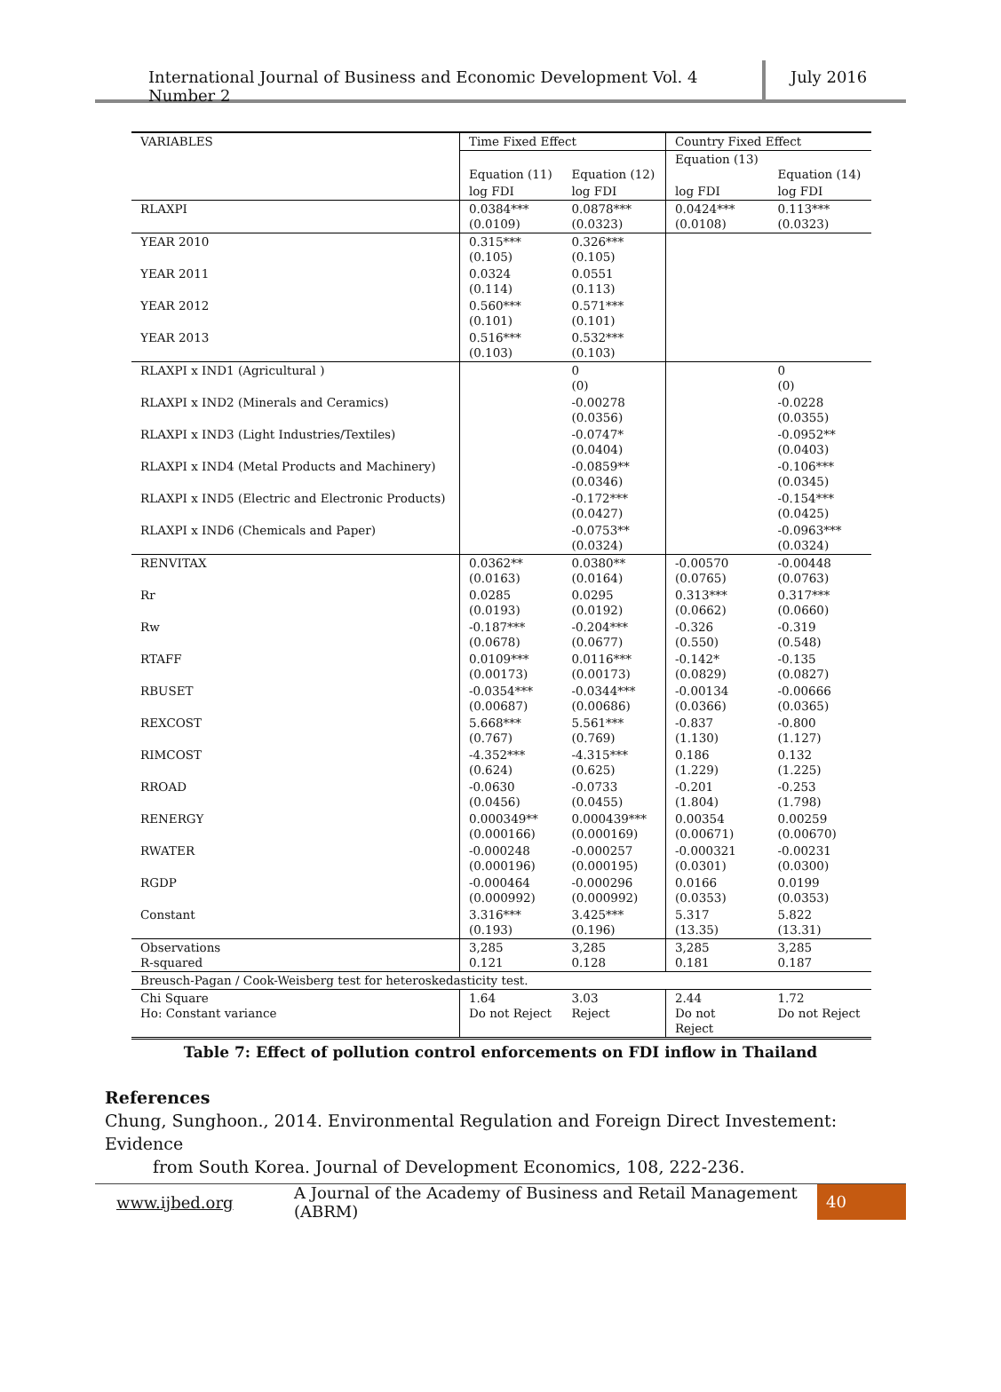International Journal of Business and Economic Development Vol. 4 Number 2
July 2016
| VARIABLES | Time Fixed Effect | | Country Fixed Effect | |
| --- | --- | --- | --- | --- |
| | Equation (11) | Equation (12) | Equation (13) | Equation (14) |
| | log FDI | log FDI | log FDI | log FDI |
| RLAXPI | 0.0384*** (0.0109) | 0.0878*** (0.0323) | 0.0424*** (0.0108) | 0.113*** (0.0323) |
| YEAR 2010 | 0.315*** (0.105) | 0.326*** (0.105) | | |
| YEAR 2011 | 0.0324 (0.114) | 0.0551 (0.113) | | |
| YEAR 2012 | 0.560*** (0.101) | 0.571*** (0.101) | | |
| YEAR 2013 | 0.516*** (0.103) | 0.532*** (0.103) | | |
| RLAXPI x IND1 (Agricultural ) | | 0 (0) | | 0 (0) |
| RLAXPI x IND2 (Minerals and Ceramics) | | -0.00278 (0.0356) | | -0.0228 (0.0355) |
| RLAXPI x IND3 (Light Industries/Textiles) | | -0.0747* (0.0404) | | -0.0952** (0.0403) |
| RLAXPI x IND4 (Metal Products and Machinery) | | -0.0859** (0.0346) | | -0.106*** (0.0345) |
| RLAXPI x IND5 (Electric and Electronic Products) | | -0.172*** (0.0427) | | -0.154*** (0.0425) |
| RLAXPI x IND6 (Chemicals and Paper) | | -0.0753** (0.0324) | | -0.0963*** (0.0324) |
| RENVITAX | 0.0362** (0.0163) | 0.0380** (0.0164) | -0.00570 (0.0765) | -0.00448 (0.0763) |
| Rr | 0.0285 (0.0193) | 0.0295 (0.0192) | 0.313*** (0.0662) | 0.317*** (0.0660) |
| Rw | -0.187*** (0.0678) | -0.204*** (0.0677) | -0.326 (0.550) | -0.319 (0.548) |
| RTAFF | 0.0109*** (0.00173) | 0.0116*** (0.00173) | -0.142* (0.0829) | -0.135 (0.0827) |
| RBUSET | -0.0354*** (0.00687) | -0.0344*** (0.00686) | -0.00134 (0.0366) | -0.00666 (0.0365) |
| REXCOST | 5.668*** (0.767) | 5.561*** (0.769) | -0.837 (1.130) | -0.800 (1.127) |
| RIMCOST | -4.352*** (0.624) | -4.315*** (0.625) | 0.186 (1.229) | 0.132 (1.225) |
| RROAD | -0.0630 (0.0456) | -0.0733 (0.0455) | -0.201 (1.804) | -0.253 (1.798) |
| RENERGY | 0.000349** (0.000166) | 0.000439*** (0.000169) | 0.00354 (0.00671) | 0.00259 (0.00670) |
| RWATER | -0.000248 (0.000196) | -0.000257 (0.000195) | -0.000321 (0.0301) | -0.00231 (0.0300) |
| RGDP | -0.000464 (0.000992) | -0.000296 (0.000992) | 0.0166 (0.0353) | 0.0199 (0.0353) |
| Constant | 3.316*** (0.193) | 3.425*** (0.196) | 5.317 (13.35) | 5.822 (13.31) |
| Observations R-squared | 3,285 0.121 | 3,285 0.128 | 3,285 0.181 | 3,285 0.187 |
| Breusch-Pagan / Cook-Weisberg test for heteroskedasticity test. | | | | |
| Chi Square Ho: Constant variance | 1.64 Do not Reject | 3.03 Reject | 2.44 Do not Reject | 1.72 Do not Reject |
Table 7: Effect of pollution control enforcements on FDI inflow in Thailand
References
Chung, Sunghoon., 2014. Environmental Regulation and Foreign Direct Investement: Evidence
from South Korea. Journal of Development Economics, 108, 222-236.
www.ijbed.org A Journal of the Academy of Business and Retail Management (ABRM) 40